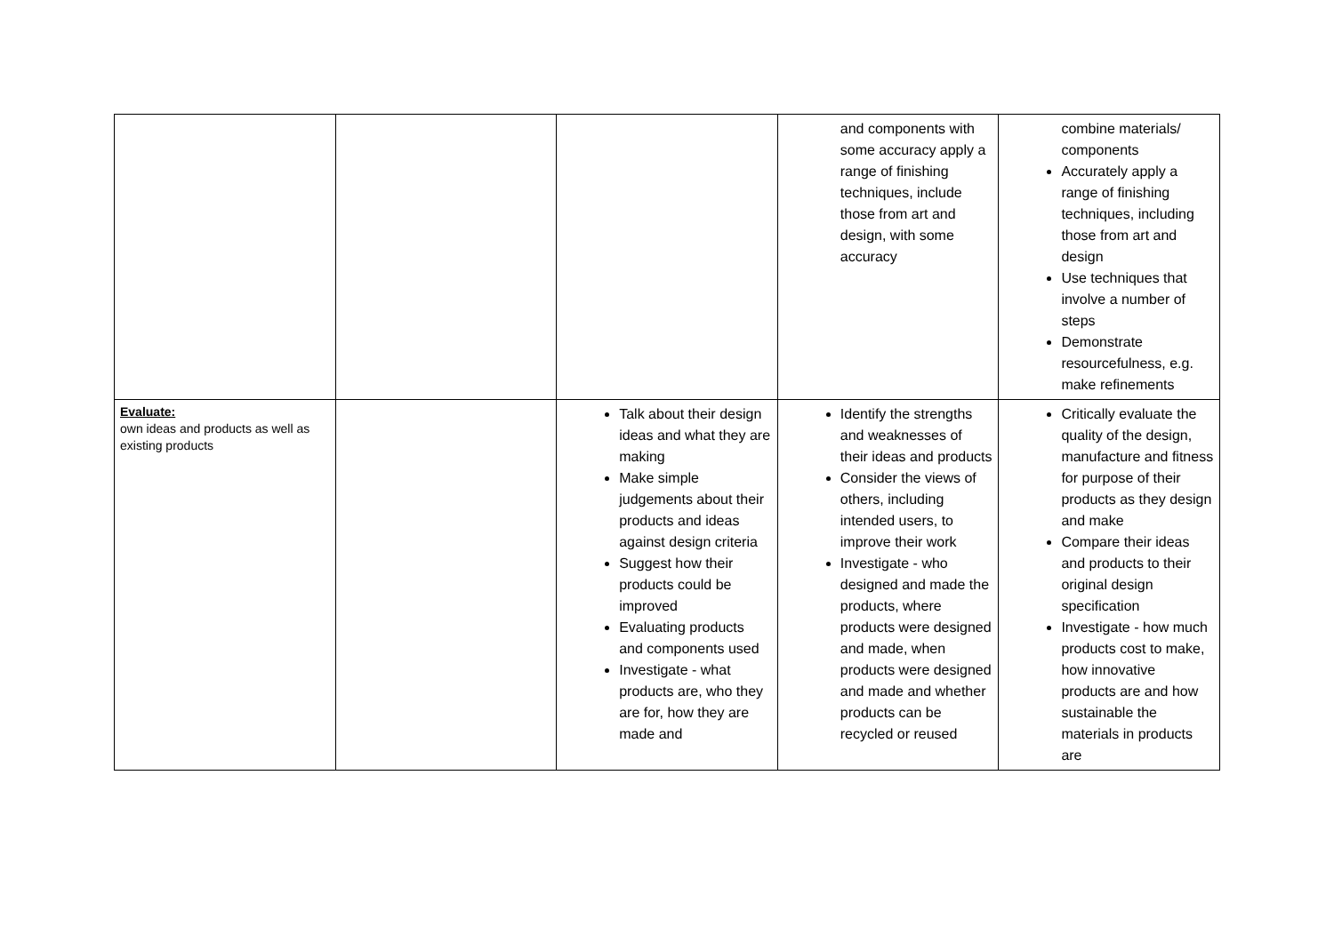| | | | and components with some accuracy apply a range of finishing techniques, include those from art and design, with some accuracy | combine materials/ components Accurately apply a range of finishing techniques, including those from art and design Use techniques that involve a number of steps Demonstrate resourcefulness, e.g. make refinements |
| Evaluate: own ideas and products as well as existing products | | Talk about their design ideas and what they are making Make simple judgements about their products and ideas against design criteria Suggest how their products could be improved Evaluating products and components used Investigate - what products are, who they are for, how they are made and | Identify the strengths and weaknesses of their ideas and products Consider the views of others, including intended users, to improve their work Investigate - who designed and made the products, where products were designed and made, when products were designed and made and whether products can be recycled or reused | Critically evaluate the quality of the design, manufacture and fitness for purpose of their products as they design and make Compare their ideas and products to their original design specification Investigate - how much products cost to make, how innovative products are and how sustainable the materials in products are |